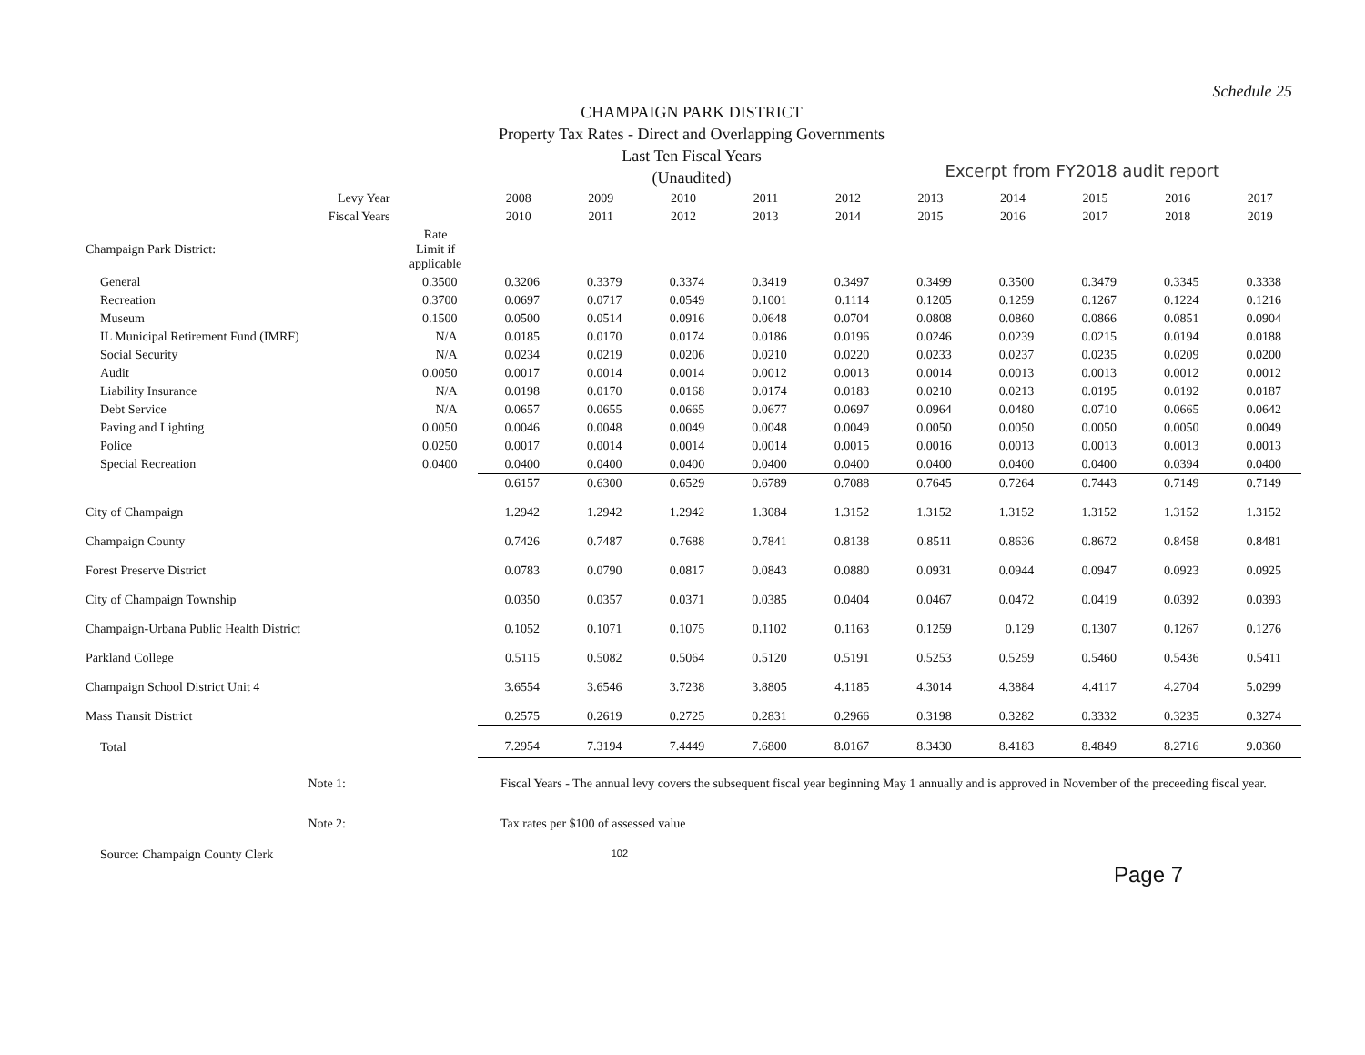Schedule 25
CHAMPAIGN PARK DISTRICT
Property Tax Rates - Direct and Overlapping Governments
Last Ten Fiscal Years
(Unaudited)
Excerpt from FY2018 audit report
| Levy Year | | 2008 | 2009 | 2010 | 2011 | 2012 | 2013 | 2014 | 2015 | 2016 | 2017 |
| --- | --- | --- | --- | --- | --- | --- | --- | --- | --- | --- | --- |
| Fiscal Years | | 2010 | 2011 | 2012 | 2013 | 2014 | 2015 | 2016 | 2017 | 2018 | 2019 |
| Champaign Park District: | Rate Limit if applicable | | | | | | | | | | |
| General | 0.3500 | 0.3206 | 0.3379 | 0.3374 | 0.3419 | 0.3497 | 0.3499 | 0.3500 | 0.3479 | 0.3345 | 0.3338 |
| Recreation | 0.3700 | 0.0697 | 0.0717 | 0.0549 | 0.1001 | 0.1114 | 0.1205 | 0.1259 | 0.1267 | 0.1224 | 0.1216 |
| Museum | 0.1500 | 0.0500 | 0.0514 | 0.0916 | 0.0648 | 0.0704 | 0.0808 | 0.0860 | 0.0866 | 0.0851 | 0.0904 |
| IL Municipal Retirement Fund (IMRF) | N/A | 0.0185 | 0.0170 | 0.0174 | 0.0186 | 0.0196 | 0.0246 | 0.0239 | 0.0215 | 0.0194 | 0.0188 |
| Social Security | N/A | 0.0234 | 0.0219 | 0.0206 | 0.0210 | 0.0220 | 0.0233 | 0.0237 | 0.0235 | 0.0209 | 0.0200 |
| Audit | 0.0050 | 0.0017 | 0.0014 | 0.0014 | 0.0012 | 0.0013 | 0.0014 | 0.0013 | 0.0013 | 0.0012 | 0.0012 |
| Liability Insurance | N/A | 0.0198 | 0.0170 | 0.0168 | 0.0174 | 0.0183 | 0.0210 | 0.0213 | 0.0195 | 0.0192 | 0.0187 |
| Debt Service | N/A | 0.0657 | 0.0655 | 0.0665 | 0.0677 | 0.0697 | 0.0964 | 0.0480 | 0.0710 | 0.0665 | 0.0642 |
| Paving and Lighting | 0.0050 | 0.0046 | 0.0048 | 0.0049 | 0.0048 | 0.0049 | 0.0050 | 0.0050 | 0.0050 | 0.0050 | 0.0049 |
| Police | 0.0250 | 0.0017 | 0.0014 | 0.0014 | 0.0014 | 0.0015 | 0.0016 | 0.0013 | 0.0013 | 0.0013 | 0.0013 |
| Special Recreation | 0.0400 | 0.0400 | 0.0400 | 0.0400 | 0.0400 | 0.0400 | 0.0400 | 0.0400 | 0.0400 | 0.0394 | 0.0400 |
| | | 0.6157 | 0.6300 | 0.6529 | 0.6789 | 0.7088 | 0.7645 | 0.7264 | 0.7443 | 0.7149 | 0.7149 |
| City of Champaign | | 1.2942 | 1.2942 | 1.2942 | 1.3084 | 1.3152 | 1.3152 | 1.3152 | 1.3152 | 1.3152 | 1.3152 |
| Champaign County | | 0.7426 | 0.7487 | 0.7688 | 0.7841 | 0.8138 | 0.8511 | 0.8636 | 0.8672 | 0.8458 | 0.8481 |
| Forest Preserve District | | 0.0783 | 0.0790 | 0.0817 | 0.0843 | 0.0880 | 0.0931 | 0.0944 | 0.0947 | 0.0923 | 0.0925 |
| City of Champaign Township | | 0.0350 | 0.0357 | 0.0371 | 0.0385 | 0.0404 | 0.0467 | 0.0472 | 0.0419 | 0.0392 | 0.0393 |
| Champaign-Urbana Public Health District | | 0.1052 | 0.1071 | 0.1075 | 0.1102 | 0.1163 | 0.1259 | 0.129 | 0.1307 | 0.1267 | 0.1276 |
| Parkland College | | 0.5115 | 0.5082 | 0.5064 | 0.5120 | 0.5191 | 0.5253 | 0.5259 | 0.5460 | 0.5436 | 0.5411 |
| Champaign School District Unit 4 | | 3.6554 | 3.6546 | 3.7238 | 3.8805 | 4.1185 | 4.3014 | 4.3884 | 4.4117 | 4.2704 | 5.0299 |
| Mass Transit District | | 0.2575 | 0.2619 | 0.2725 | 0.2831 | 0.2966 | 0.3198 | 0.3282 | 0.3332 | 0.3235 | 0.3274 |
| Total | | 7.2954 | 7.3194 | 7.4449 | 7.6800 | 8.0167 | 8.3430 | 8.4183 | 8.4849 | 8.2716 | 9.0360 |
Note 1: Fiscal Years - The annual levy covers the subsequent fiscal year beginning May 1 annually and is approved in November of the preceeding fiscal year.
Note 2: Tax rates per $100 of assessed value
Source: Champaign County Clerk 102
Page 7